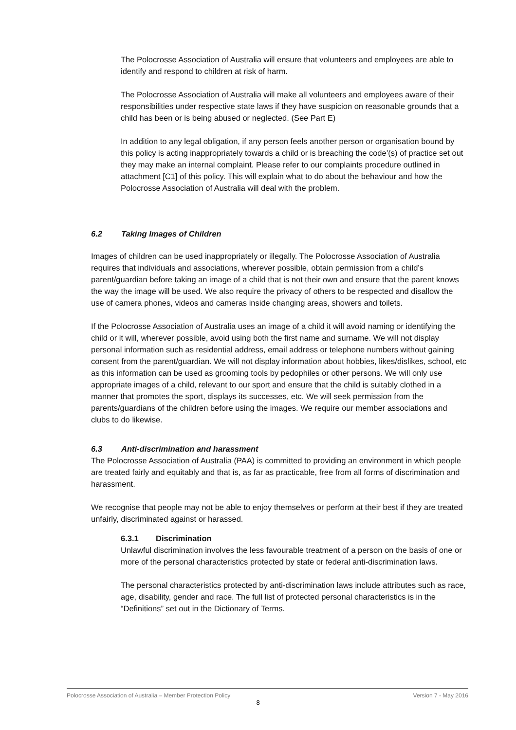The Polocrosse Association of Australia will ensure that volunteers and employees are able to identify and respond to children at risk of harm.
The Polocrosse Association of Australia will make all volunteers and employees aware of their responsibilities under respective state laws if they have suspicion on reasonable grounds that a child has been or is being abused or neglected. (See Part E)
In addition to any legal obligation, if any person feels another person or organisation bound by this policy is acting inappropriately towards a child or is breaching the code’(s) of practice set out they may make an internal complaint. Please refer to our complaints procedure outlined in attachment [C1] of this policy. This will explain what to do about the behaviour and how the Polocrosse Association of Australia will deal with the problem.
6.2 Taking Images of Children
Images of children can be used inappropriately or illegally. The Polocrosse Association of Australia requires that individuals and associations, wherever possible, obtain permission from a child’s parent/guardian before taking an image of a child that is not their own and ensure that the parent knows the way the image will be used. We also require the privacy of others to be respected and disallow the use of camera phones, videos and cameras inside changing areas, showers and toilets.
If the Polocrosse Association of Australia uses an image of a child it will avoid naming or identifying the child or it will, wherever possible, avoid using both the first name and surname. We will not display personal information such as residential address, email address or telephone numbers without gaining consent from the parent/guardian. We will not display information about hobbies, likes/dislikes, school, etc as this information can be used as grooming tools by pedophiles or other persons. We will only use appropriate images of a child, relevant to our sport and ensure that the child is suitably clothed in a manner that promotes the sport, displays its successes, etc. We will seek permission from the parents/guardians of the children before using the images. We require our member associations and clubs to do likewise.
6.3 Anti-discrimination and harassment
The Polocrosse Association of Australia (PAA) is committed to providing an environment in which people are treated fairly and equitably and that is, as far as practicable, free from all forms of discrimination and harassment.
We recognise that people may not be able to enjoy themselves or perform at their best if they are treated unfairly, discriminated against or harassed.
6.3.1 Discrimination
Unlawful discrimination involves the less favourable treatment of a person on the basis of one or more of the personal characteristics protected by state or federal anti-discrimination laws.
The personal characteristics protected by anti-discrimination laws include attributes such as race, age, disability, gender and race. The full list of protected personal characteristics is in the “Definitions” set out in the Dictionary of Terms.
Polocrosse Association of Australia – Member Protection Policy Version 7 - May 2016
8